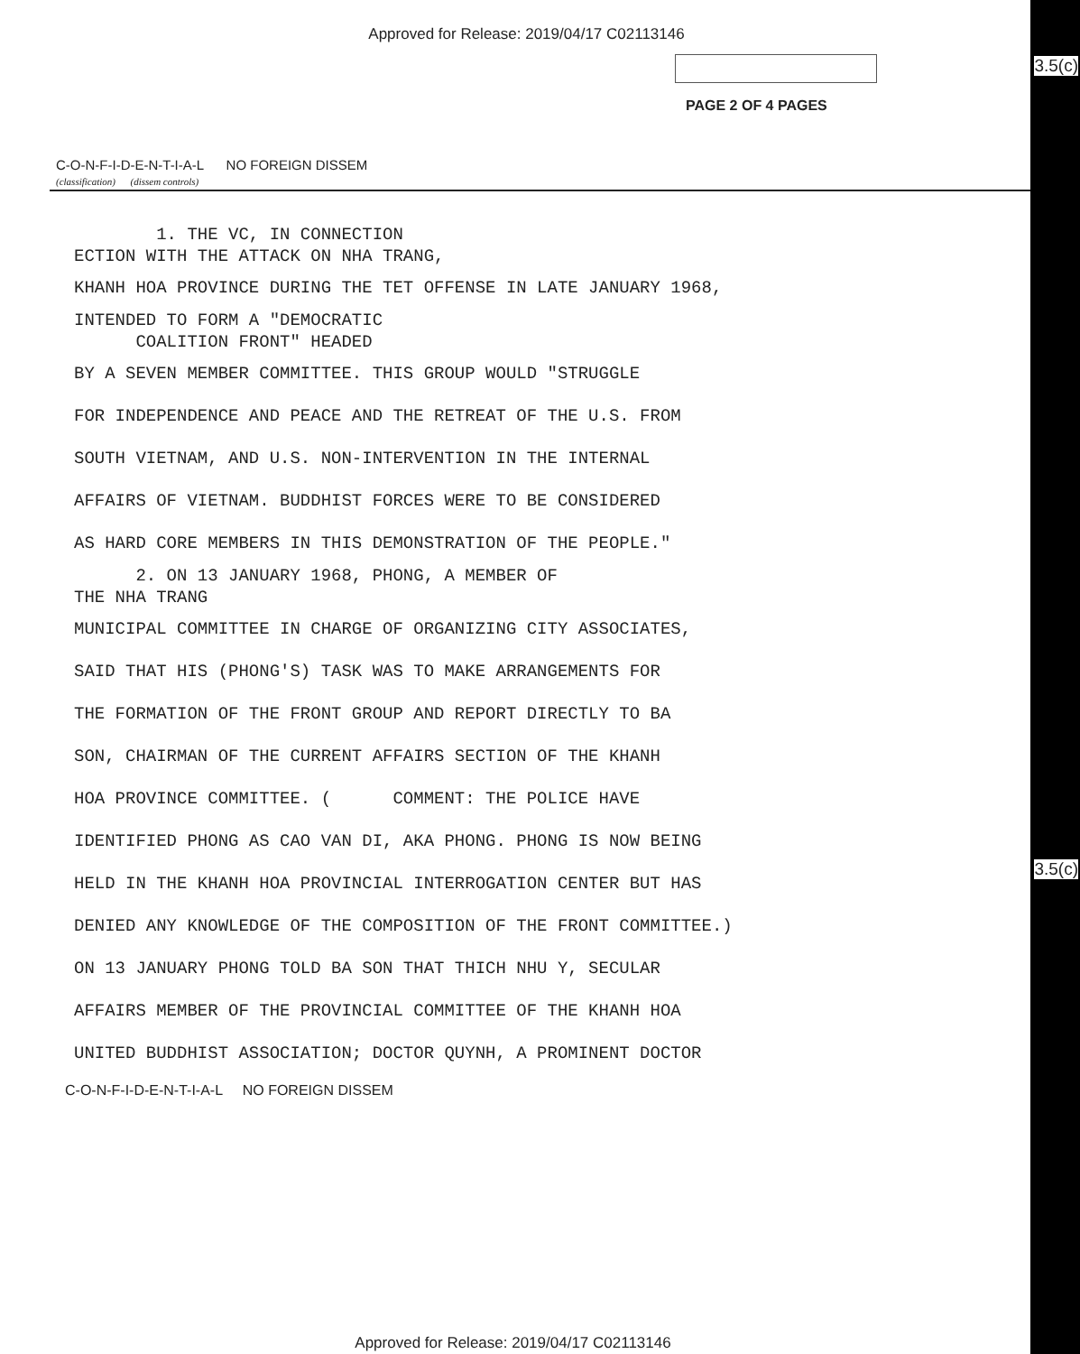Approved for Release: 2019/04/17 C02113146
3.5(c)
3.5(c)
PAGE 2 OF 4 PAGES
C-O-N-F-I-D-E-N-T-I-A-L NO FOREIGN DISSEM
(classification) (dissem controls)
1. THE VC, IN CONNECTION
ECTION WITH THE ATTACK ON NHA TRANG,
KHANH HOA PROVINCE DURING THE TET OFFENSE IN LATE JANUARY 1968,
INTENDED TO FORM A "DEMOCRATIC
COALITION FRONT" HEADED
BY A SEVEN MEMBER COMMITTEE. THIS GROUP WOULD "STRUGGLE
FOR INDEPENDENCE AND PEACE AND THE RETREAT OF THE U.S. FROM
SOUTH VIETNAM, AND U.S. NON-INTERVENTION IN THE INTERNAL
AFFAIRS OF VIETNAM. BUDDHIST FORCES WERE TO BE CONSIDERED
AS HARD CORE MEMBERS IN THIS DEMONSTRATION OF THE PEOPLE."
2. ON 13 JANUARY 1968, PHONG, A MEMBER OF
THE NHA TRANG
MUNICIPAL COMMITTEE IN CHARGE OF ORGANIZING CITY ASSOCIATES,
SAID THAT HIS (PHONG'S) TASK WAS TO MAKE ARRANGEMENTS FOR
THE FORMATION OF THE FRONT GROUP AND REPORT DIRECTLY TO BA
SON, CHAIRMAN OF THE CURRENT AFFAIRS SECTION OF THE KHANH
HOA PROVINCE COMMITTEE. ( COMMENT: THE POLICE HAVE
IDENTIFIED PHONG AS CAO VAN DI, AKA PHONG. PHONG IS NOW BEING
HELD IN THE KHANH HOA PROVINCIAL INTERROGATION CENTER BUT HAS
DENIED ANY KNOWLEDGE OF THE COMPOSITION OF THE FRONT COMMITTEE.)
ON 13 JANUARY PHONG TOLD BA SON THAT THICH NHU Y, SECULAR
AFFAIRS MEMBER OF THE PROVINCIAL COMMITTEE OF THE KHANH HOA
UNITED BUDDHIST ASSOCIATION; DOCTOR QUYNH, A PROMINENT DOCTOR
C-O-N-F-I-D-E-N-T-I-A-L NO FOREIGN DISSEM
Approved for Release: 2019/04/17 C02113146